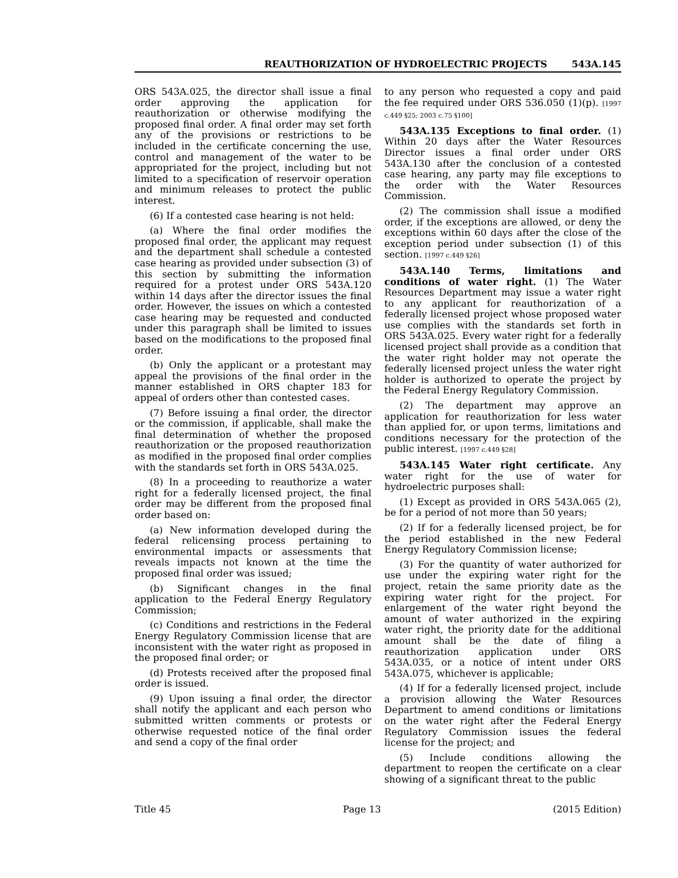REAUTHORIZATION OF HYDROELECTRIC PROJECTS 543A.145
ORS 543A.025, the director shall issue a final order approving the application for reauthorization or otherwise modifying the proposed final order. A final order may set forth any of the provisions or restrictions to be included in the certificate concerning the use, control and management of the water to be appropriated for the project, including but not limited to a specification of reservoir operation and minimum releases to protect the public interest.
(6) If a contested case hearing is not held:
(a) Where the final order modifies the proposed final order, the applicant may request and the department shall schedule a contested case hearing as provided under subsection (3) of this section by submitting the information required for a protest under ORS 543A.120 within 14 days after the director issues the final order. However, the issues on which a contested case hearing may be requested and conducted under this paragraph shall be limited to issues based on the modifications to the proposed final order.
(b) Only the applicant or a protestant may appeal the provisions of the final order in the manner established in ORS chapter 183 for appeal of orders other than contested cases.
(7) Before issuing a final order, the director or the commission, if applicable, shall make the final determination of whether the proposed reauthorization or the proposed reauthorization as modified in the proposed final order complies with the standards set forth in ORS 543A.025.
(8) In a proceeding to reauthorize a water right for a federally licensed project, the final order may be different from the proposed final order based on:
(a) New information developed during the federal relicensing process pertaining to environmental impacts or assessments that reveals impacts not known at the time the proposed final order was issued;
(b) Significant changes in the final application to the Federal Energy Regulatory Commission;
(c) Conditions and restrictions in the Federal Energy Regulatory Commission license that are inconsistent with the water right as proposed in the proposed final order; or
(d) Protests received after the proposed final order is issued.
(9) Upon issuing a final order, the director shall notify the applicant and each person who submitted written comments or protests or otherwise requested notice of the final order and send a copy of the final order
to any person who requested a copy and paid the fee required under ORS 536.050 (1)(p). [1997 c.449 §25; 2003 c.75 §100]
543A.135 Exceptions to final order. (1) Within 20 days after the Water Resources Director issues a final order under ORS 543A.130 after the conclusion of a contested case hearing, any party may file exceptions to the order with the Water Resources Commission.
(2) The commission shall issue a modified order, if the exceptions are allowed, or deny the exceptions within 60 days after the close of the exception period under subsection (1) of this section. [1997 c.449 §26]
543A.140 Terms, limitations and conditions of water right. (1) The Water Resources Department may issue a water right to any applicant for reauthorization of a federally licensed project whose proposed water use complies with the standards set forth in ORS 543A.025. Every water right for a federally licensed project shall provide as a condition that the water right holder may not operate the federally licensed project unless the water right holder is authorized to operate the project by the Federal Energy Regulatory Commission.
(2) The department may approve an application for reauthorization for less water than applied for, or upon terms, limitations and conditions necessary for the protection of the public interest. [1997 c.449 §28]
543A.145 Water right certificate. Any water right for the use of water for hydroelectric purposes shall:
(1) Except as provided in ORS 543A.065 (2), be for a period of not more than 50 years;
(2) If for a federally licensed project, be for the period established in the new Federal Energy Regulatory Commission license;
(3) For the quantity of water authorized for use under the expiring water right for the project, retain the same priority date as the expiring water right for the project. For enlargement of the water right beyond the amount of water authorized in the expiring water right, the priority date for the additional amount shall be the date of filing a reauthorization application under ORS 543A.035, or a notice of intent under ORS 543A.075, whichever is applicable;
(4) If for a federally licensed project, include a provision allowing the Water Resources Department to amend conditions or limitations on the water right after the Federal Energy Regulatory Commission issues the federal license for the project; and
(5) Include conditions allowing the department to reopen the certificate on a clear showing of a significant threat to the public
Title 45 Page 13 (2015 Edition)